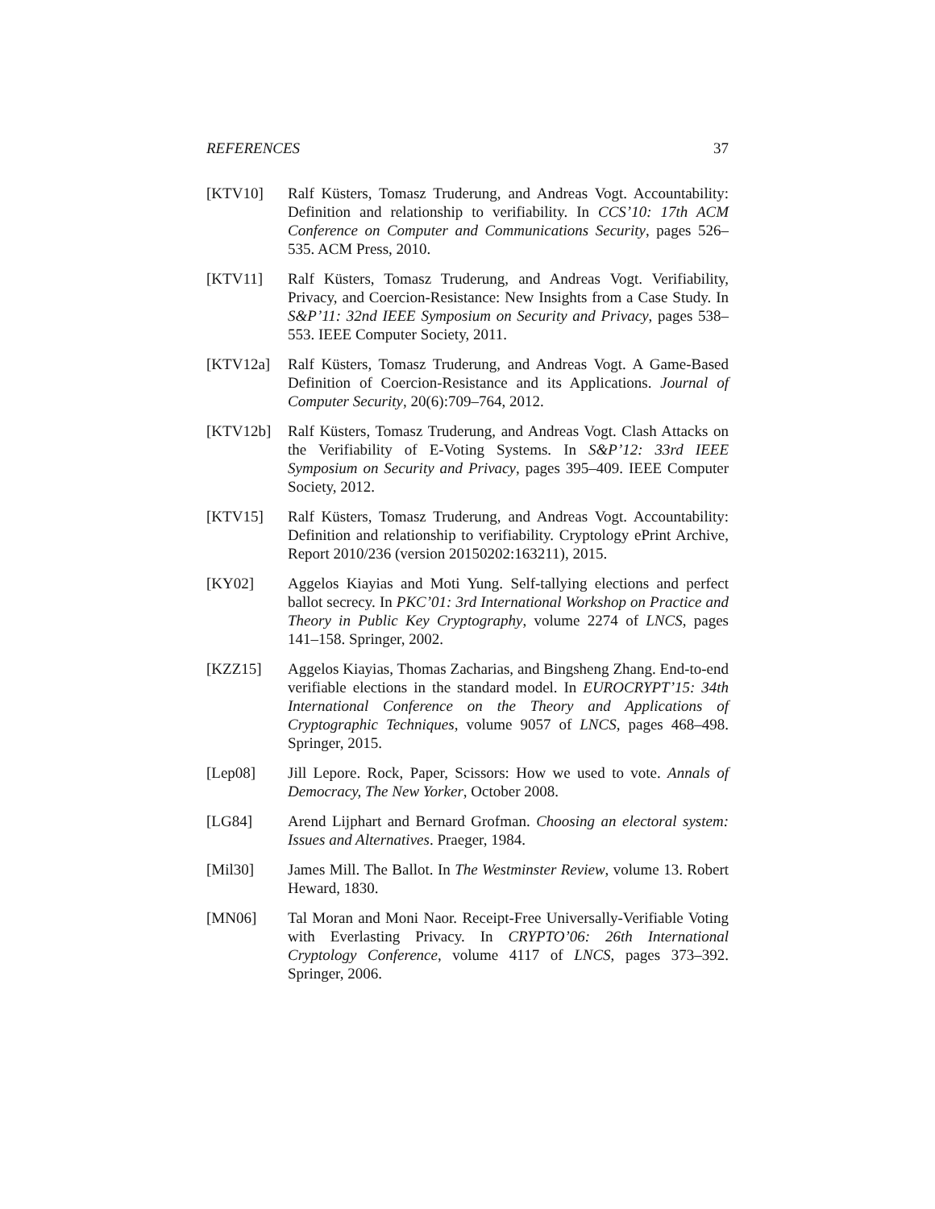REFERENCES 37
[KTV10] Ralf Küsters, Tomasz Truderung, and Andreas Vogt. Accountability: Definition and relationship to verifiability. In CCS’10: 17th ACM Conference on Computer and Communications Security, pages 526–535. ACM Press, 2010.
[KTV11] Ralf Küsters, Tomasz Truderung, and Andreas Vogt. Verifiability, Privacy, and Coercion-Resistance: New Insights from a Case Study. In S&P’11: 32nd IEEE Symposium on Security and Privacy, pages 538–553. IEEE Computer Society, 2011.
[KTV12a] Ralf Küsters, Tomasz Truderung, and Andreas Vogt. A Game-Based Definition of Coercion-Resistance and its Applications. Journal of Computer Security, 20(6):709–764, 2012.
[KTV12b] Ralf Küsters, Tomasz Truderung, and Andreas Vogt. Clash Attacks on the Verifiability of E-Voting Systems. In S&P’12: 33rd IEEE Symposium on Security and Privacy, pages 395–409. IEEE Computer Society, 2012.
[KTV15] Ralf Küsters, Tomasz Truderung, and Andreas Vogt. Accountability: Definition and relationship to verifiability. Cryptology ePrint Archive, Report 2010/236 (version 20150202:163211), 2015.
[KY02] Aggelos Kiayias and Moti Yung. Self-tallying elections and perfect ballot secrecy. In PKC’01: 3rd International Workshop on Practice and Theory in Public Key Cryptography, volume 2274 of LNCS, pages 141–158. Springer, 2002.
[KZZ15] Aggelos Kiayias, Thomas Zacharias, and Bingsheng Zhang. End-to-end verifiable elections in the standard model. In EUROCRYPT’15: 34th International Conference on the Theory and Applications of Cryptographic Techniques, volume 9057 of LNCS, pages 468–498. Springer, 2015.
[Lep08] Jill Lepore. Rock, Paper, Scissors: How we used to vote. Annals of Democracy, The New Yorker, October 2008.
[LG84] Arend Lijphart and Bernard Grofman. Choosing an electoral system: Issues and Alternatives. Praeger, 1984.
[Mil30] James Mill. The Ballot. In The Westminster Review, volume 13. Robert Heward, 1830.
[MN06] Tal Moran and Moni Naor. Receipt-Free Universally-Verifiable Voting with Everlasting Privacy. In CRYPTO’06: 26th International Cryptology Conference, volume 4117 of LNCS, pages 373–392. Springer, 2006.